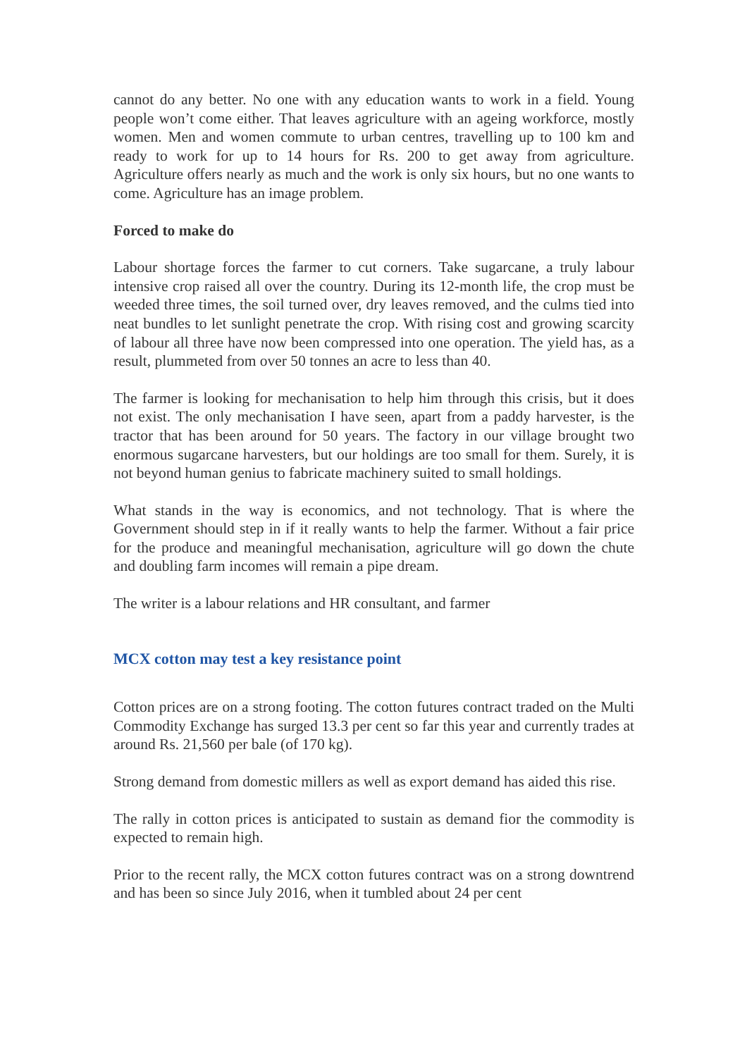cannot do any better. No one with any education wants to work in a field. Young people won’t come either. That leaves agriculture with an ageing workforce, mostly women. Men and women commute to urban centres, travelling up to 100 km and ready to work for up to 14 hours for Rs. 200 to get away from agriculture. Agriculture offers nearly as much and the work is only six hours, but no one wants to come. Agriculture has an image problem.
Forced to make do
Labour shortage forces the farmer to cut corners. Take sugarcane, a truly labour intensive crop raised all over the country. During its 12-month life, the crop must be weeded three times, the soil turned over, dry leaves removed, and the culms tied into neat bundles to let sunlight penetrate the crop. With rising cost and growing scarcity of labour all three have now been compressed into one operation. The yield has, as a result, plummeted from over 50 tonnes an acre to less than 40.
The farmer is looking for mechanisation to help him through this crisis, but it does not exist. The only mechanisation I have seen, apart from a paddy harvester, is the tractor that has been around for 50 years. The factory in our village brought two enormous sugarcane harvesters, but our holdings are too small for them. Surely, it is not beyond human genius to fabricate machinery suited to small holdings.
What stands in the way is economics, and not technology. That is where the Government should step in if it really wants to help the farmer. Without a fair price for the produce and meaningful mechanisation, agriculture will go down the chute and doubling farm incomes will remain a pipe dream.
The writer is a labour relations and HR consultant, and farmer
MCX cotton may test a key resistance point
Cotton prices are on a strong footing. The cotton futures contract traded on the Multi Commodity Exchange has surged 13.3 per cent so far this year and currently trades at around Rs. 21,560 per bale (of 170 kg).
Strong demand from domestic millers as well as export demand has aided this rise.
The rally in cotton prices is anticipated to sustain as demand fior the commodity is expected to remain high.
Prior to the recent rally, the MCX cotton futures contract was on a strong downtrend and has been so since July 2016, when it tumbled about 24 per cent